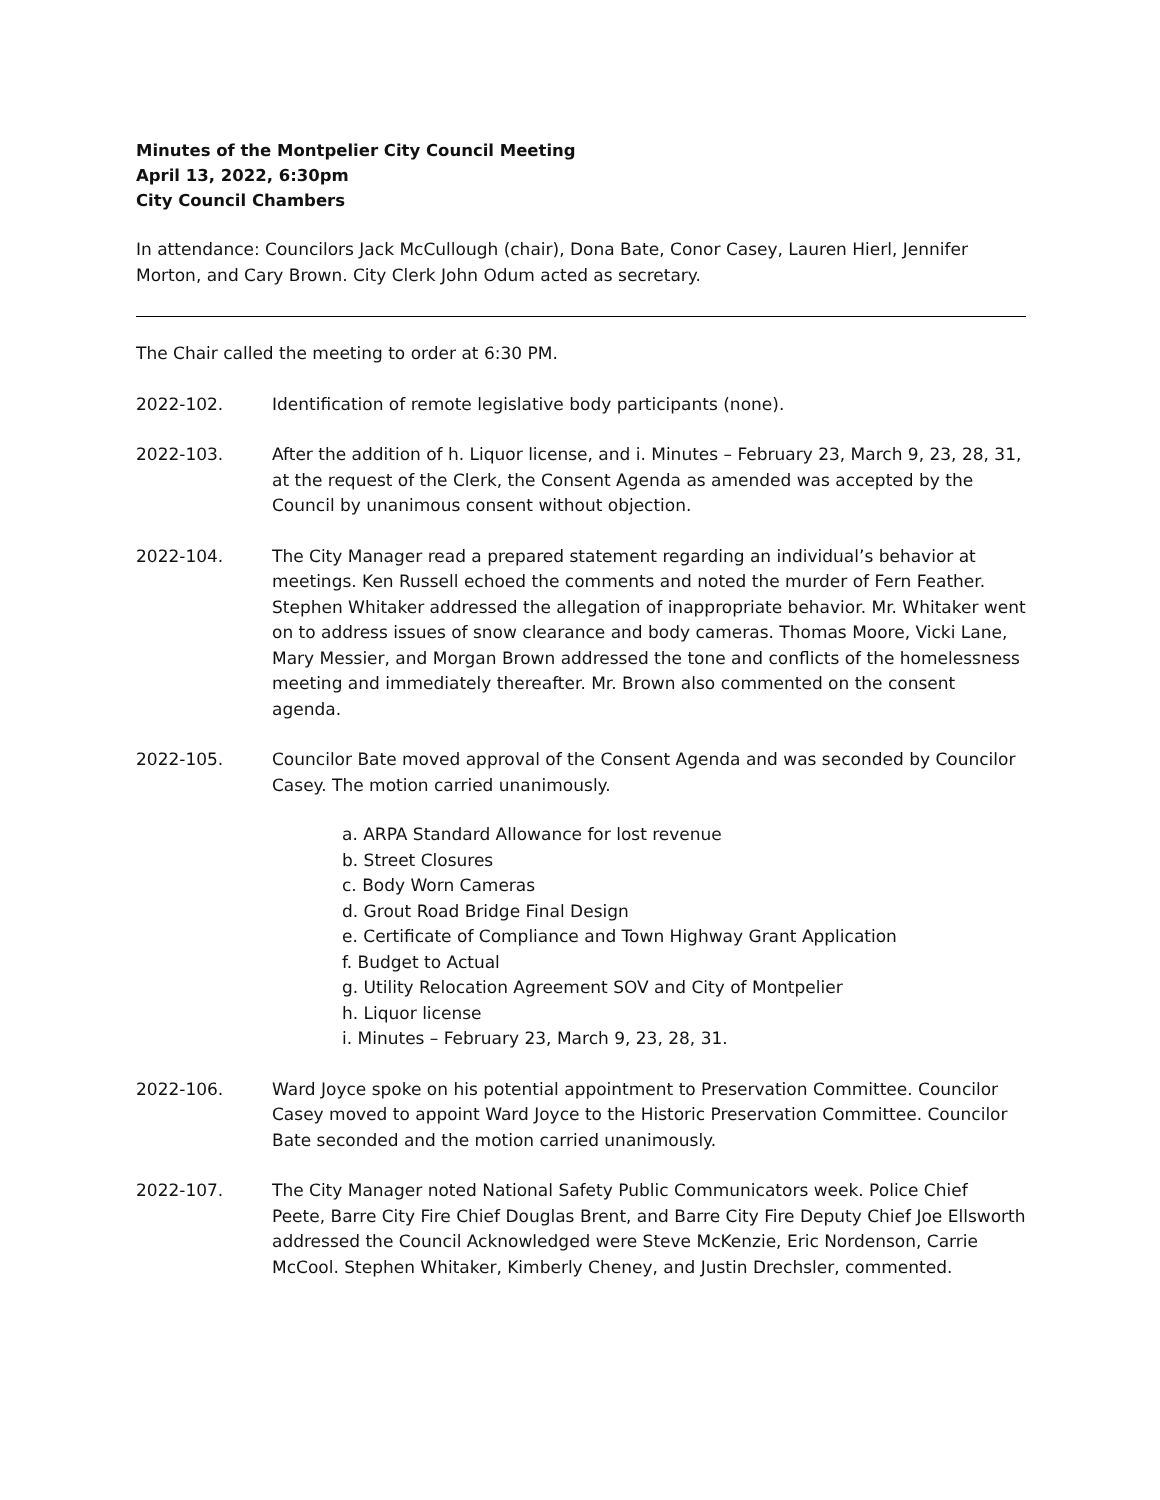Minutes of the Montpelier City Council Meeting
April 13, 2022, 6:30pm
City Council Chambers
In attendance: Councilors Jack McCullough (chair), Dona Bate, Conor Casey, Lauren Hierl, Jennifer Morton, and Cary Brown. City Clerk John Odum acted as secretary.
The Chair called the meeting to order at 6:30 PM.
2022-102. Identification of remote legislative body participants (none).
2022-103. After the addition of h. Liquor license, and i. Minutes – February 23, March 9, 23, 28, 31, at the request of the Clerk, the Consent Agenda as amended was accepted by the Council by unanimous consent without objection.
2022-104. The City Manager read a prepared statement regarding an individual’s behavior at meetings. Ken Russell echoed the comments and noted the murder of Fern Feather. Stephen Whitaker addressed the allegation of inappropriate behavior. Mr. Whitaker went on to address issues of snow clearance and body cameras. Thomas Moore, Vicki Lane, Mary Messier, and Morgan Brown addressed the tone and conflicts of the homelessness meeting and immediately thereafter. Mr. Brown also commented on the consent agenda.
2022-105. Councilor Bate moved approval of the Consent Agenda and was seconded by Councilor Casey. The motion carried unanimously.
a. ARPA Standard Allowance for lost revenue
b. Street Closures
c. Body Worn Cameras
d. Grout Road Bridge Final Design
e. Certificate of Compliance and Town Highway Grant Application
f. Budget to Actual
g. Utility Relocation Agreement SOV and City of Montpelier
h. Liquor license
i. Minutes – February 23, March 9, 23, 28, 31.
2022-106. Ward Joyce spoke on his potential appointment to Preservation Committee. Councilor Casey moved to appoint Ward Joyce to the Historic Preservation Committee. Councilor Bate seconded and the motion carried unanimously.
2022-107. The City Manager noted National Safety Public Communicators week. Police Chief Peete, Barre City Fire Chief Douglas Brent, and Barre City Fire Deputy Chief Joe Ellsworth addressed the Council Acknowledged were Steve McKenzie, Eric Nordenson, Carrie McCool. Stephen Whitaker, Kimberly Cheney, and Justin Drechsler, commented.